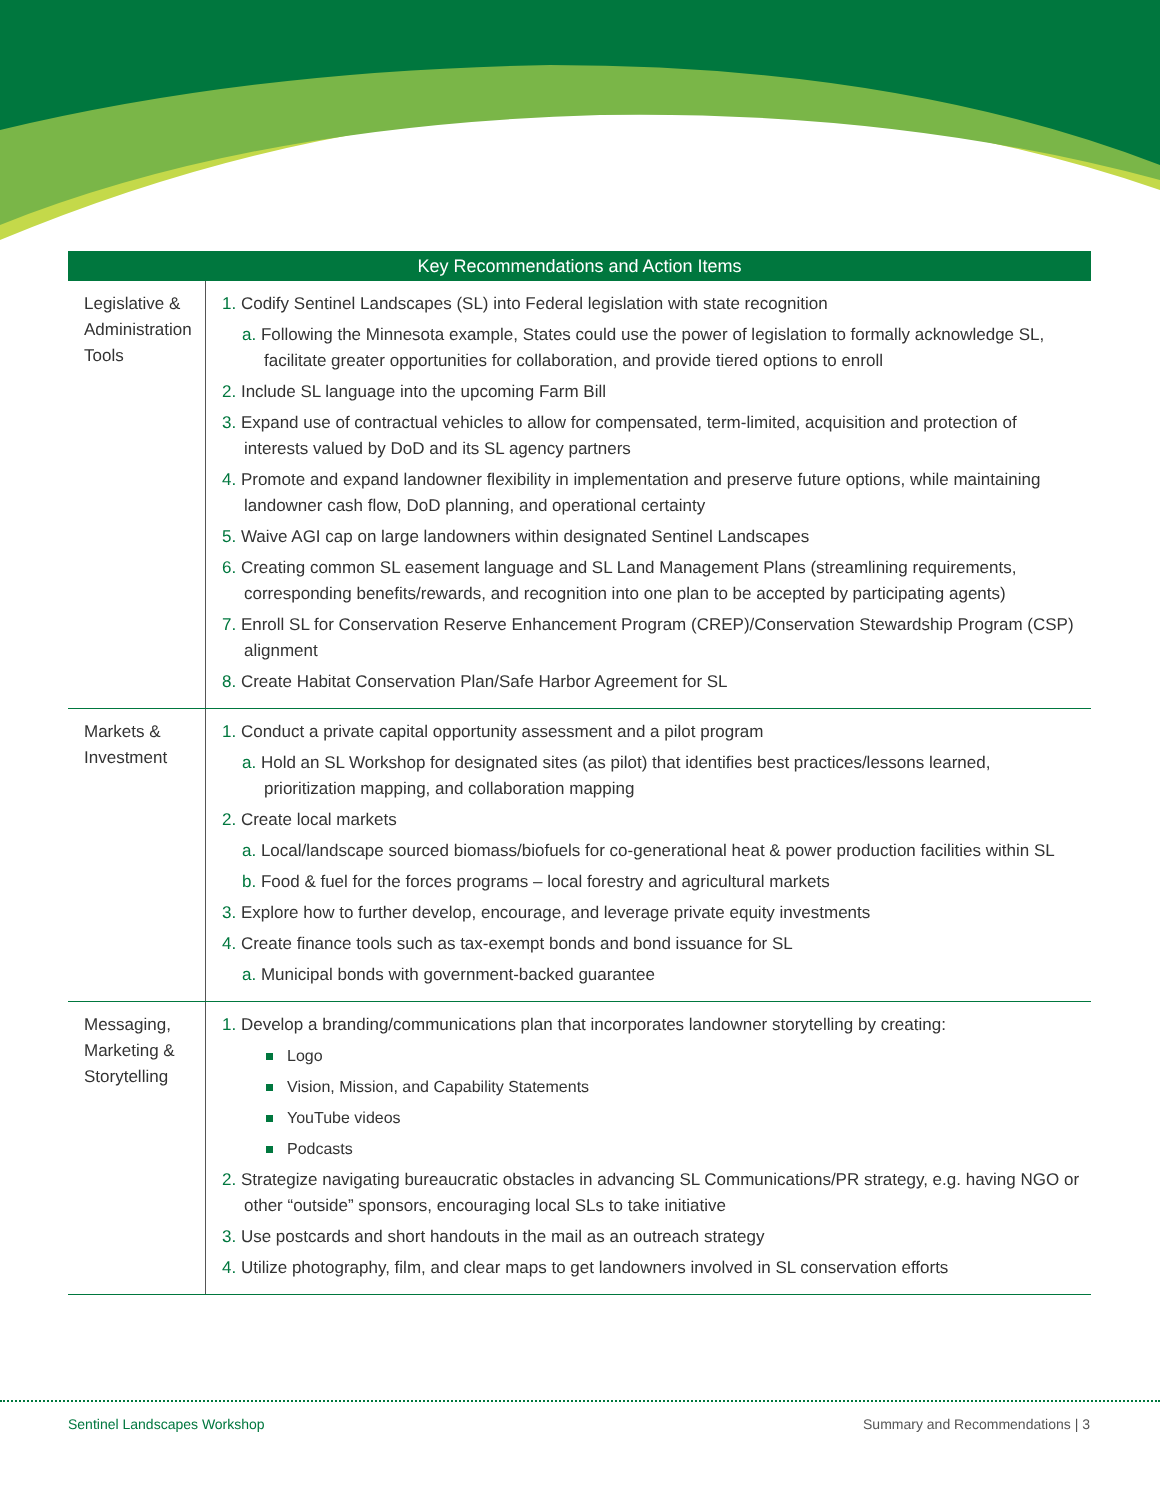| Key Recommendations and Action Items | |
| --- | --- |
| Legislative & Administration Tools | 1. Codify Sentinel Landscapes (SL) into Federal legislation with state recognition a. Following the Minnesota example, States could use the power of legislation to formally acknowledge SL, facilitate greater opportunities for collaboration, and provide tiered options to enroll 2. Include SL language into the upcoming Farm Bill 3. Expand use of contractual vehicles to allow for compensated, term-limited, acquisition and protection of interests valued by DoD and its SL agency partners 4. Promote and expand landowner flexibility in implementation and preserve future options, while maintaining landowner cash flow, DoD planning, and operational certainty 5. Waive AGI cap on large landowners within designated Sentinel Landscapes 6. Creating common SL easement language and SL Land Management Plans (streamlining requirements, corresponding benefits/rewards, and recognition into one plan to be accepted by participating agents) 7. Enroll SL for Conservation Reserve Enhancement Program (CREP)/Conservation Stewardship Program (CSP) alignment 8. Create Habitat Conservation Plan/Safe Harbor Agreement for SL |
| Markets & Investment | 1. Conduct a private capital opportunity assessment and a pilot program a. Hold an SL Workshop for designated sites (as pilot) that identifies best practices/lessons learned, prioritization mapping, and collaboration mapping 2. Create local markets a. Local/landscape sourced biomass/biofuels for co-generational heat & power production facilities within SL b. Food & fuel for the forces programs – local forestry and agricultural markets 3. Explore how to further develop, encourage, and leverage private equity investments 4. Create finance tools such as tax-exempt bonds and bond issuance for SL a. Municipal bonds with government-backed guarantee |
| Messaging, Marketing & Storytelling | 1. Develop a branding/communications plan that incorporates landowner storytelling by creating: Logo Vision, Mission, and Capability Statements YouTube videos Podcasts 2. Strategize navigating bureaucratic obstacles in advancing SL Communications/PR strategy, e.g. having NGO or other “outside” sponsors, encouraging local SLs to take initiative 3. Use postcards and short handouts in the mail as an outreach strategy 4. Utilize photography, film, and clear maps to get landowners involved in SL conservation efforts |
Sentinel Landscapes Workshop
Summary and Recommendations | 3